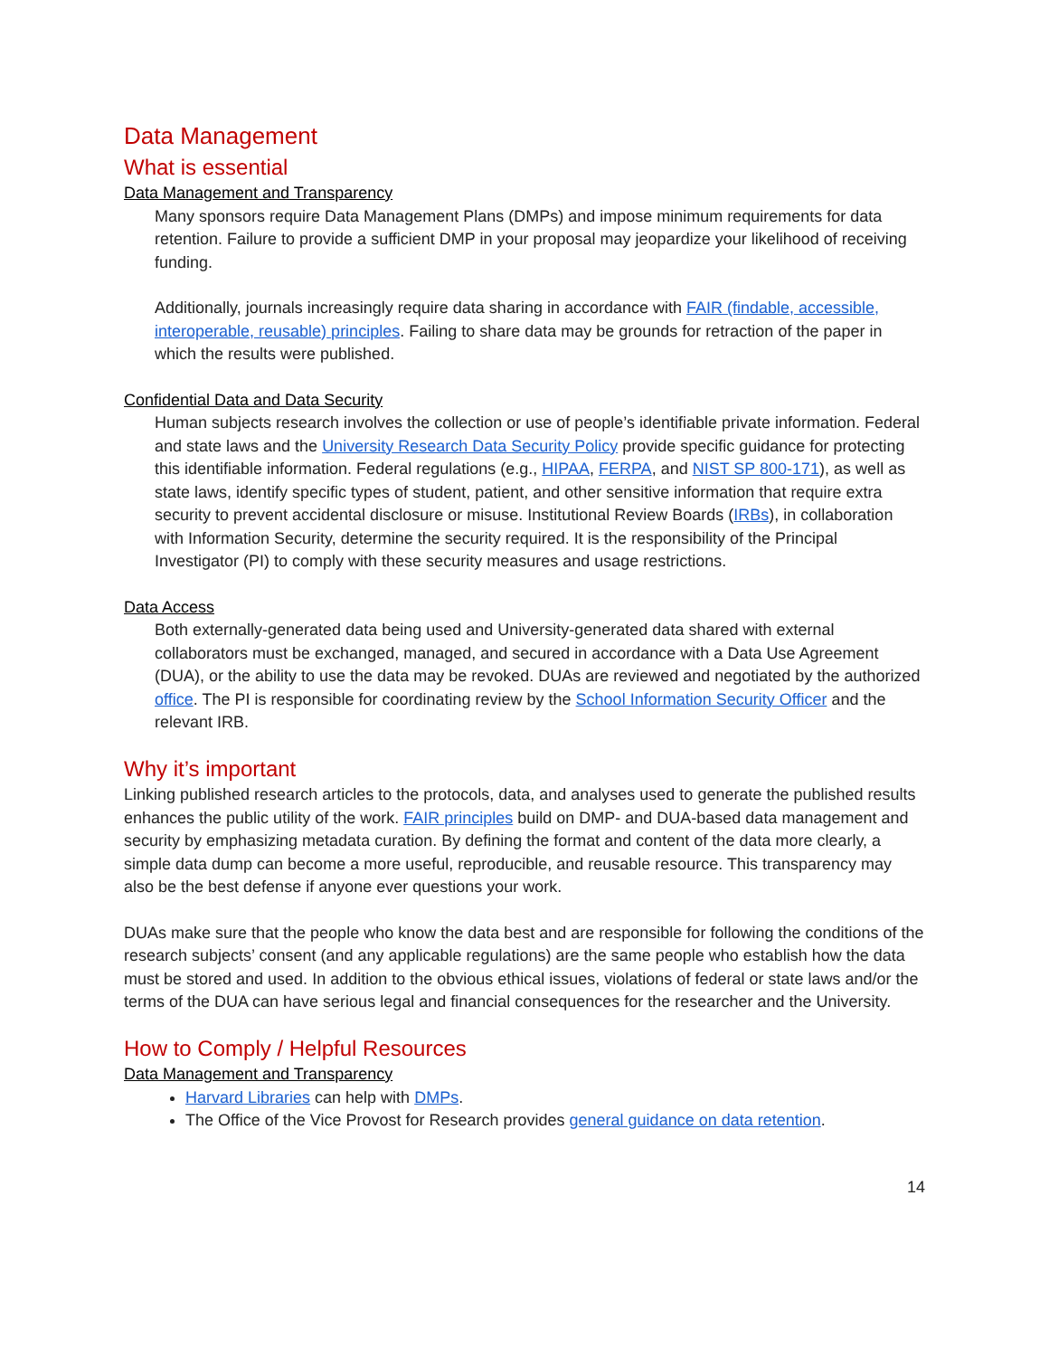Data Management
What is essential
Data Management and Transparency
Many sponsors require Data Management Plans (DMPs) and impose minimum requirements for data retention. Failure to provide a sufficient DMP in your proposal may jeopardize your likelihood of receiving funding.
Additionally, journals increasingly require data sharing in accordance with FAIR (findable, accessible, interoperable, reusable) principles. Failing to share data may be grounds for retraction of the paper in which the results were published.
Confidential Data and Data Security
Human subjects research involves the collection or use of people’s identifiable private information. Federal and state laws and the University Research Data Security Policy provide specific guidance for protecting this identifiable information. Federal regulations (e.g., HIPAA, FERPA, and NIST SP 800-171), as well as state laws, identify specific types of student, patient, and other sensitive information that require extra security to prevent accidental disclosure or misuse. Institutional Review Boards (IRBs), in collaboration with Information Security, determine the security required. It is the responsibility of the Principal Investigator (PI) to comply with these security measures and usage restrictions.
Data Access
Both externally-generated data being used and University-generated data shared with external collaborators must be exchanged, managed, and secured in accordance with a Data Use Agreement (DUA), or the ability to use the data may be revoked. DUAs are reviewed and negotiated by the authorized office. The PI is responsible for coordinating review by the School Information Security Officer and the relevant IRB.
Why it’s important
Linking published research articles to the protocols, data, and analyses used to generate the published results enhances the public utility of the work. FAIR principles build on DMP- and DUA-based data management and security by emphasizing metadata curation. By defining the format and content of the data more clearly, a simple data dump can become a more useful, reproducible, and reusable resource. This transparency may also be the best defense if anyone ever questions your work.
DUAs make sure that the people who know the data best and are responsible for following the conditions of the research subjects’ consent (and any applicable regulations) are the same people who establish how the data must be stored and used. In addition to the obvious ethical issues, violations of federal or state laws and/or the terms of the DUA can have serious legal and financial consequences for the researcher and the University.
How to Comply / Helpful Resources
Data Management and Transparency
Harvard Libraries can help with DMPs.
The Office of the Vice Provost for Research provides general guidance on data retention.
14